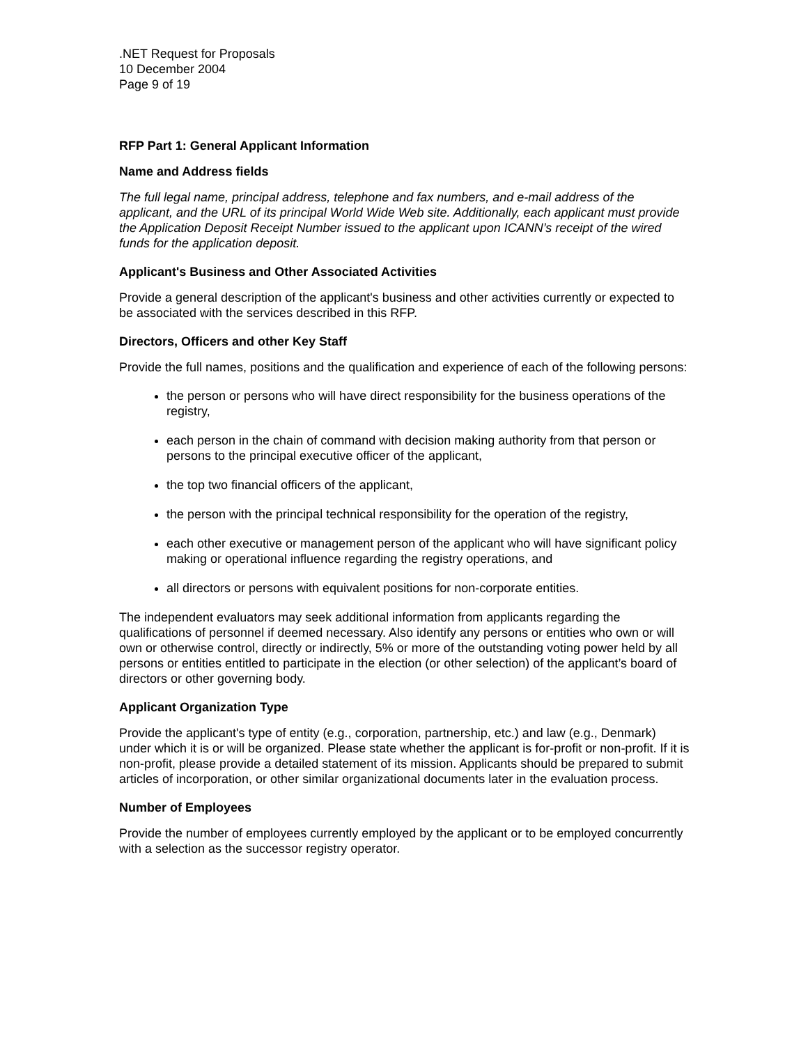.NET Request for Proposals
10 December 2004
Page 9 of 19
RFP Part 1: General Applicant Information
Name and Address fields
The full legal name, principal address, telephone and fax numbers, and e-mail address of the applicant, and the URL of its principal World Wide Web site. Additionally, each applicant must provide the Application Deposit Receipt Number issued to the applicant upon ICANN’s receipt of the wired funds for the application deposit.
Applicant's Business and Other Associated Activities
Provide a general description of the applicant's business and other activities currently or expected to be associated with the services described in this RFP.
Directors, Officers and other Key Staff
Provide the full names, positions and the qualification and experience of each of the following persons:
the person or persons who will have direct responsibility for the business operations of the registry,
each person in the chain of command with decision making authority from that person or persons to the principal executive officer of the applicant,
the top two financial officers of the applicant,
the person with the principal technical responsibility for the operation of the registry,
each other executive or management person of the applicant who will have significant policy making or operational influence regarding the registry operations, and
all directors or persons with equivalent positions for non-corporate entities.
The independent evaluators may seek additional information from applicants regarding the qualifications of personnel if deemed necessary. Also identify any persons or entities who own or will own or otherwise control, directly or indirectly, 5% or more of the outstanding voting power held by all persons or entities entitled to participate in the election (or other selection) of the applicant’s board of directors or other governing body.
Applicant Organization Type
Provide the applicant's type of entity (e.g., corporation, partnership, etc.) and law (e.g., Denmark) under which it is or will be organized. Please state whether the applicant is for-profit or non-profit. If it is non-profit, please provide a detailed statement of its mission. Applicants should be prepared to submit articles of incorporation, or other similar organizational documents later in the evaluation process.
Number of Employees
Provide the number of employees currently employed by the applicant or to be employed concurrently with a selection as the successor registry operator.